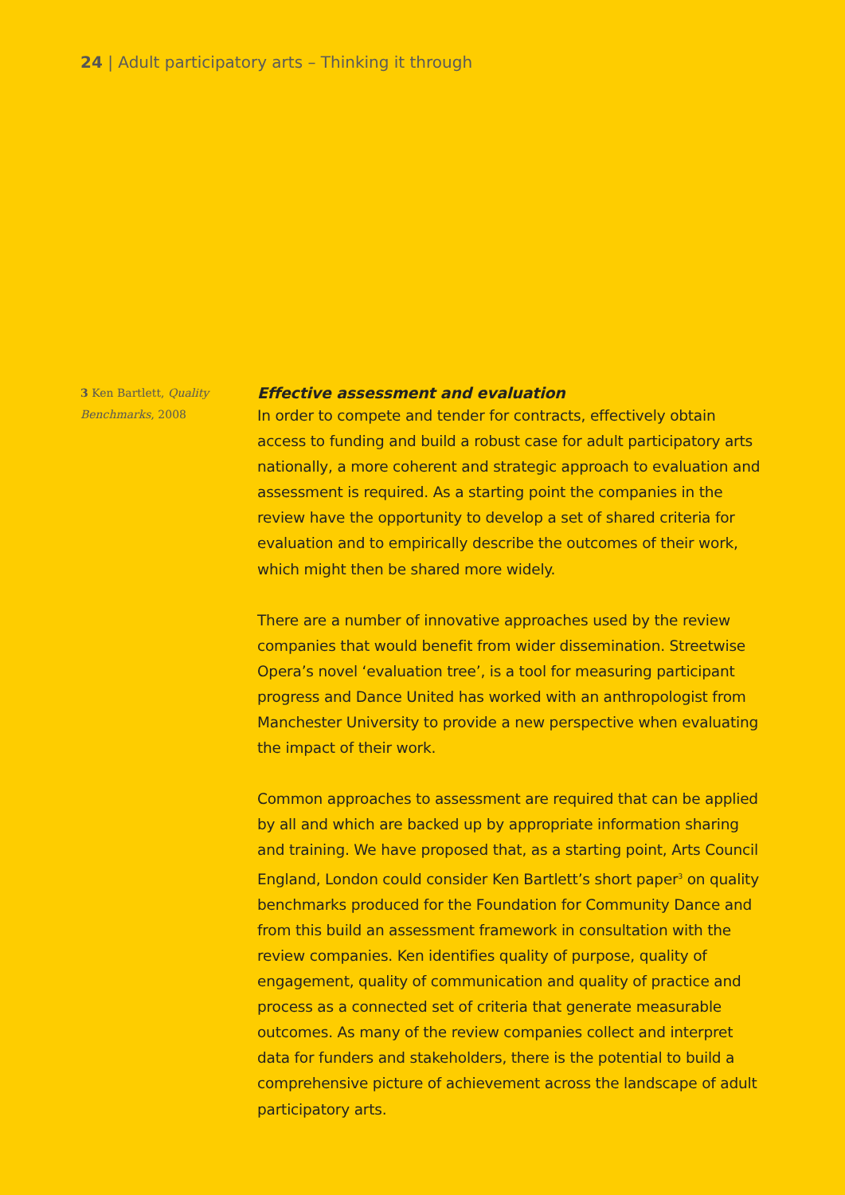24 | Adult participatory arts – Thinking it through
3 Ken Bartlett, Quality Benchmarks, 2008
Effective assessment and evaluation
In order to compete and tender for contracts, effectively obtain access to funding and build a robust case for adult participatory arts nationally, a more coherent and strategic approach to evaluation and assessment is required. As a starting point the companies in the review have the opportunity to develop a set of shared criteria for evaluation and to empirically describe the outcomes of their work, which might then be shared more widely.
There are a number of innovative approaches used by the review companies that would benefit from wider dissemination. Streetwise Opera’s novel ‘evaluation tree’, is a tool for measuring participant progress and Dance United has worked with an anthropologist from Manchester University to provide a new perspective when evaluating the impact of their work.
Common approaches to assessment are required that can be applied by all and which are backed up by appropriate information sharing and training. We have proposed that, as a starting point, Arts Council England, London could consider Ken Bartlett’s short paper<sup>3</sup> on quality benchmarks produced for the Foundation for Community Dance and from this build an assessment framework in consultation with the review companies. Ken identifies quality of purpose, quality of engagement, quality of communication and quality of practice and process as a connected set of criteria that generate measurable outcomes. As many of the review companies collect and interpret data for funders and stakeholders, there is the potential to build a comprehensive picture of achievement across the landscape of adult participatory arts.